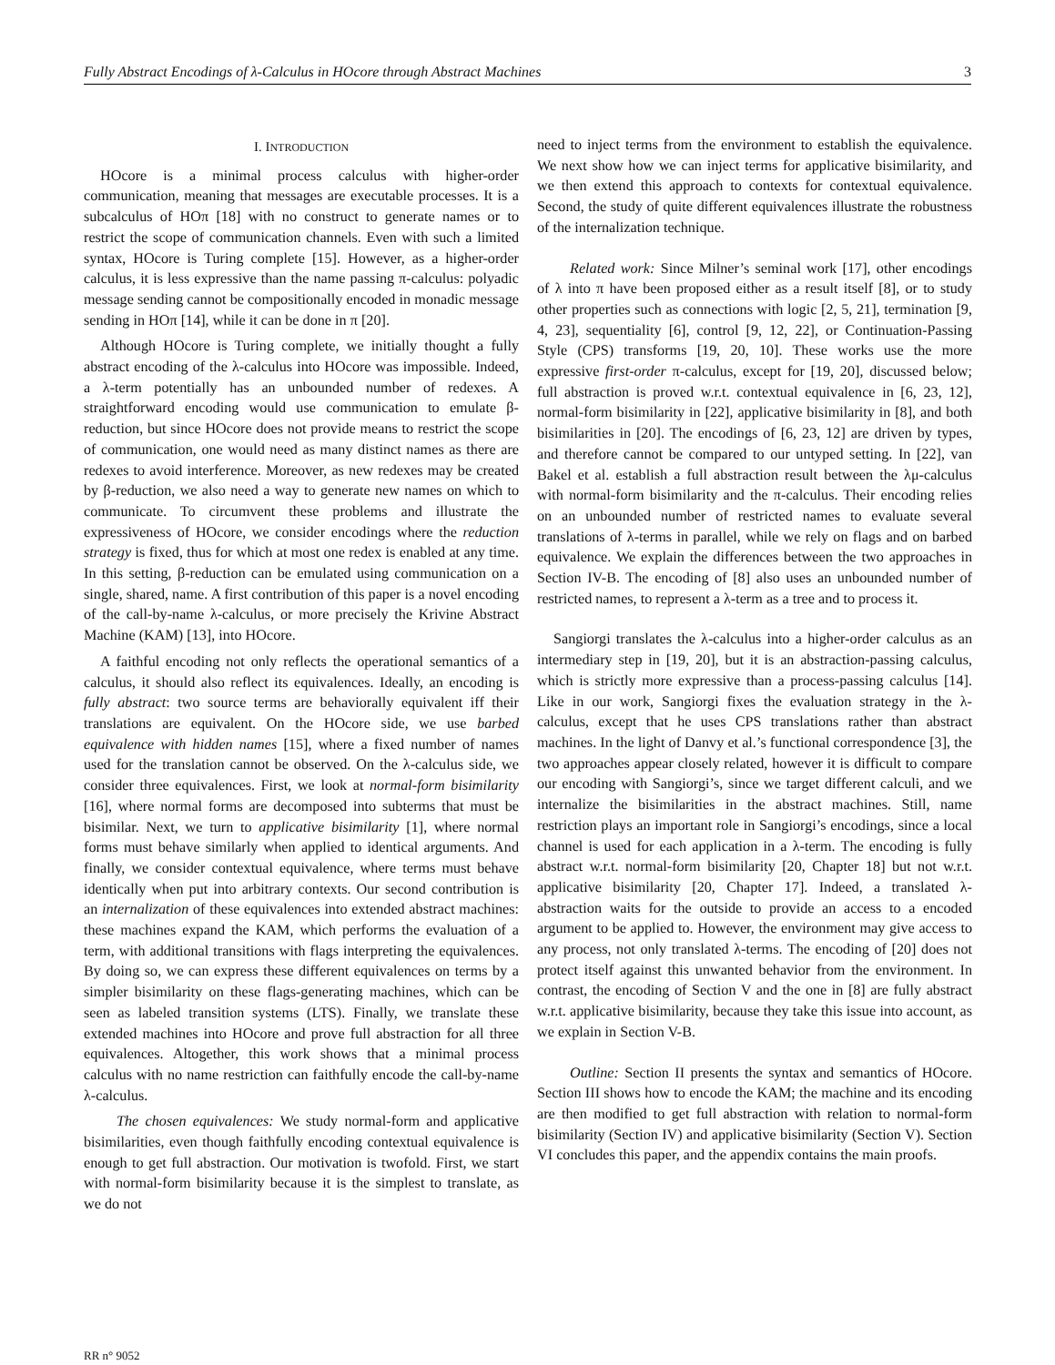Fully Abstract Encodings of λ-Calculus in HOcore through Abstract Machines 3
I. INTRODUCTION
HOcore is a minimal process calculus with higher-order communication, meaning that messages are executable processes. It is a subcalculus of HOπ [18] with no construct to generate names or to restrict the scope of communication channels. Even with such a limited syntax, HOcore is Turing complete [15]. However, as a higher-order calculus, it is less expressive than the name passing π-calculus: polyadic message sending cannot be compositionally encoded in monadic message sending in HOπ [14], while it can be done in π [20].
Although HOcore is Turing complete, we initially thought a fully abstract encoding of the λ-calculus into HOcore was impossible. Indeed, a λ-term potentially has an unbounded number of redexes. A straightforward encoding would use communication to emulate β-reduction, but since HOcore does not provide means to restrict the scope of communication, one would need as many distinct names as there are redexes to avoid interference. Moreover, as new redexes may be created by β-reduction, we also need a way to generate new names on which to communicate. To circumvent these problems and illustrate the expressiveness of HOcore, we consider encodings where the reduction strategy is fixed, thus for which at most one redex is enabled at any time. In this setting, β-reduction can be emulated using communication on a single, shared, name. A first contribution of this paper is a novel encoding of the call-by-name λ-calculus, or more precisely the Krivine Abstract Machine (KAM) [13], into HOcore.
A faithful encoding not only reflects the operational semantics of a calculus, it should also reflect its equivalences. Ideally, an encoding is fully abstract: two source terms are behaviorally equivalent iff their translations are equivalent. On the HOcore side, we use barbed equivalence with hidden names [15], where a fixed number of names used for the translation cannot be observed. On the λ-calculus side, we consider three equivalences. First, we look at normal-form bisimilarity [16], where normal forms are decomposed into subterms that must be bisimilar. Next, we turn to applicative bisimilarity [1], where normal forms must behave similarly when applied to identical arguments. And finally, we consider contextual equivalence, where terms must behave identically when put into arbitrary contexts. Our second contribution is an internalization of these equivalences into extended abstract machines: these machines expand the KAM, which performs the evaluation of a term, with additional transitions with flags interpreting the equivalences. By doing so, we can express these different equivalences on terms by a simpler bisimilarity on these flags-generating machines, which can be seen as labeled transition systems (LTS). Finally, we translate these extended machines into HOcore and prove full abstraction for all three equivalences. Altogether, this work shows that a minimal process calculus with no name restriction can faithfully encode the call-by-name λ-calculus.
The chosen equivalences: We study normal-form and applicative bisimilarities, even though faithfully encoding contextual equivalence is enough to get full abstraction. Our motivation is twofold. First, we start with normal-form bisimilarity because it is the simplest to translate, as we do not
need to inject terms from the environment to establish the equivalence. We next show how we can inject terms for applicative bisimilarity, and we then extend this approach to contexts for contextual equivalence. Second, the study of quite different equivalences illustrate the robustness of the internalization technique.
Related work: Since Milner’s seminal work [17], other encodings of λ into π have been proposed either as a result itself [8], or to study other properties such as connections with logic [2, 5, 21], termination [9, 4, 23], sequentiality [6], control [9, 12, 22], or Continuation-Passing Style (CPS) transforms [19, 20, 10]. These works use the more expressive first-order π-calculus, except for [19, 20], discussed below; full abstraction is proved w.r.t. contextual equivalence in [6, 23, 12], normal-form bisimilarity in [22], applicative bisimilarity in [8], and both bisimilarities in [20]. The encodings of [6, 23, 12] are driven by types, and therefore cannot be compared to our untyped setting. In [22], van Bakel et al. establish a full abstraction result between the λμ-calculus with normal-form bisimilarity and the π-calculus. Their encoding relies on an unbounded number of restricted names to evaluate several translations of λ-terms in parallel, while we rely on flags and on barbed equivalence. We explain the differences between the two approaches in Section IV-B. The encoding of [8] also uses an unbounded number of restricted names, to represent a λ-term as a tree and to process it.
Sangiorgi translates the λ-calculus into a higher-order calculus as an intermediary step in [19, 20], but it is an abstraction-passing calculus, which is strictly more expressive than a process-passing calculus [14]. Like in our work, Sangiorgi fixes the evaluation strategy in the λ-calculus, except that he uses CPS translations rather than abstract machines. In the light of Danvy et al.’s functional correspondence [3], the two approaches appear closely related, however it is difficult to compare our encoding with Sangiorgi’s, since we target different calculi, and we internalize the bisimilarities in the abstract machines. Still, name restriction plays an important role in Sangiorgi’s encodings, since a local channel is used for each application in a λ-term. The encoding is fully abstract w.r.t. normal-form bisimilarity [20, Chapter 18] but not w.r.t. applicative bisimilarity [20, Chapter 17]. Indeed, a translated λ-abstraction waits for the outside to provide an access to a encoded argument to be applied to. However, the environment may give access to any process, not only translated λ-terms. The encoding of [20] does not protect itself against this unwanted behavior from the environment. In contrast, the encoding of Section V and the one in [8] are fully abstract w.r.t. applicative bisimilarity, because they take this issue into account, as we explain in Section V-B.
Outline: Section II presents the syntax and semantics of HOcore. Section III shows how to encode the KAM; the machine and its encoding are then modified to get full abstraction with relation to normal-form bisimilarity (Section IV) and applicative bisimilarity (Section V). Section VI concludes this paper, and the appendix contains the main proofs.
RR n° 9052